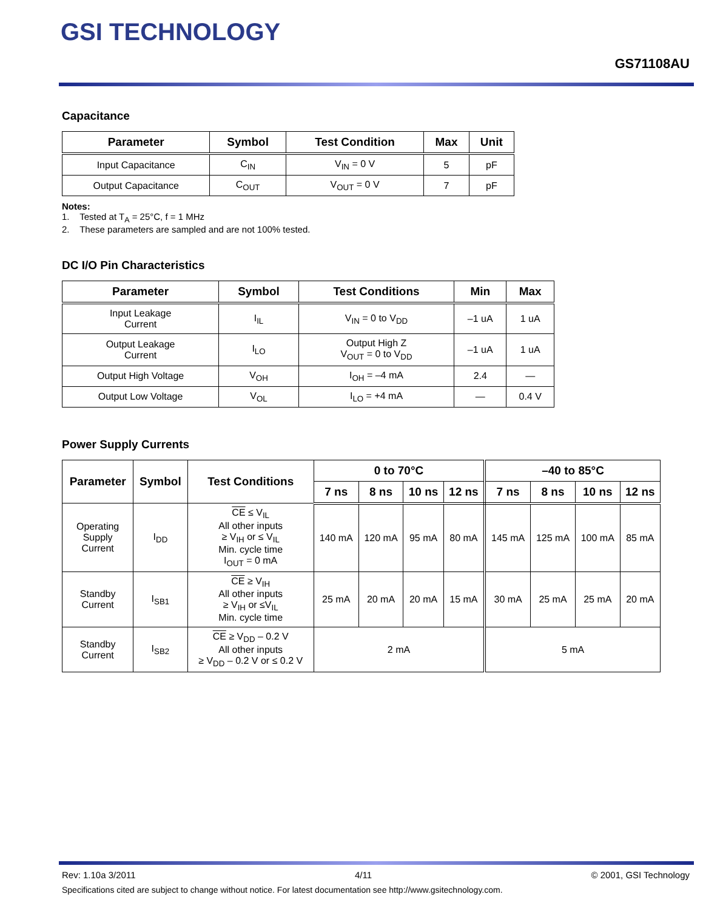GSI TECHNOLOGY
GS71108AU
Capacitance
| Parameter | Symbol | Test Condition | Max | Unit |
| --- | --- | --- | --- | --- |
| Input Capacitance | C<sub>IN</sub> | V<sub>IN</sub> = 0 V | 5 | pF |
| Output Capacitance | C<sub>OUT</sub> | V<sub>OUT</sub> = 0 V | 7 | pF |
Notes:
1. Tested at T<sub>A</sub> = 25°C, f = 1 MHz
2. These parameters are sampled and are not 100% tested.
DC I/O Pin Characteristics
| Parameter | Symbol | Test Conditions | Min | Max |
| --- | --- | --- | --- | --- |
| Input Leakage Current | I<sub>IL</sub> | V<sub>IN</sub> = 0 to V<sub>DD</sub> | –1 uA | 1 uA |
| Output Leakage Current | I<sub>LO</sub> | Output High Z V<sub>OUT</sub> = 0 to V<sub>DD</sub> | –1 uA | 1 uA |
| Output High Voltage | V<sub>OH</sub> | I<sub>OH</sub> = –4 mA | 2.4 | — |
| Output Low Voltage | V<sub>OL</sub> | I<sub>LO</sub> = +4 mA | — | 0.4 V |
Power Supply Currents
| Parameter | Symbol | Test Conditions | 0 to 70°C | | | | –40 to 85°C | | | |
| --- | --- | --- | --- | --- | --- | --- | --- | --- | --- | --- |
| | | | 7 ns | 8 ns | 10 ns | 12 ns | 7 ns | 8 ns | 10 ns | 12 ns |
| Operating Supply Current | I<sub>DD</sub> | CE ≤ V<sub>IL</sub> All other inputs ≥ V<sub>IH</sub> or ≤ V<sub>IL</sub> Min. cycle time I<sub>OUT</sub> = 0 mA | 140 mA | 120 mA | 95 mA | 80 mA | 145 mA | 125 mA | 100 mA | 85 mA |
| Standby Current | I<sub>SB1</sub> | CE ≥ V<sub>IH</sub> All other inputs ≥ V<sub>IH</sub> or ≤V<sub>IL</sub> Min. cycle time | 25 mA | 20 mA | 20 mA | 15 mA | 30 mA | 25 mA | 25 mA | 20 mA |
| Standby Current | I<sub>SB2</sub> | CE ≥ V<sub>DD</sub> – 0.2 V All other inputs ≥ V<sub>DD</sub> – 0.2 V or ≤ 0.2 V | 2 mA | | | | 5 mA | | | |
Rev: 1.10a 3/2011 4/11 © 2001, GSI Technology
Specifications cited are subject to change without notice. For latest documentation see http://www.gsitechnology.com.